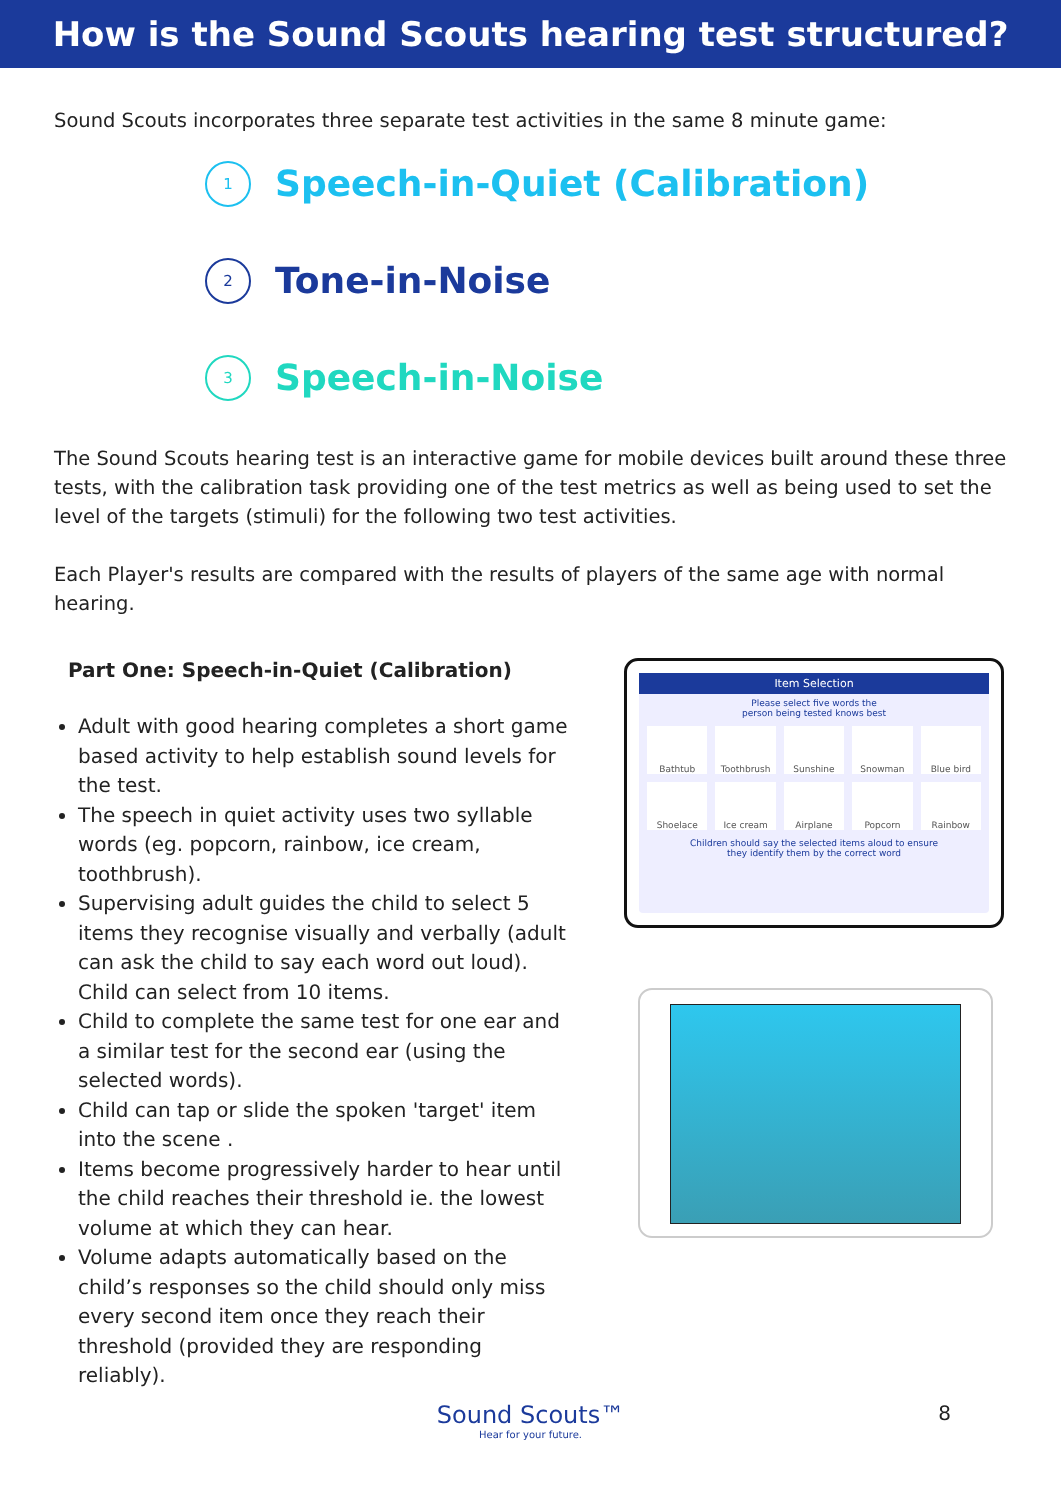How is the Sound Scouts hearing test structured?
Sound Scouts incorporates three separate test activities in the same 8 minute game:
1
Speech-in-Quiet (Calibration)
2
Tone-in-Noise
3
Speech-in-Noise
The Sound Scouts hearing test is an interactive game for mobile devices built around these three tests, with the calibration task providing one of the test metrics as well as being used to set the level of the targets (stimuli) for the following two test activities.
Each Player's results are compared with the results of players of the same age with normal hearing.
Part One: Speech-in-Quiet (Calibration)
Adult with good hearing completes a short game based activity to help establish sound levels for the test.
The speech in quiet activity uses two syllable words (eg. popcorn, rainbow, ice cream, toothbrush).
Supervising adult guides the child to select 5 items they recognise visually and verbally (adult can ask the child to say each word out loud). Child can select from 10 items.
Child to complete the same test for one ear and a similar test for the second ear (using the selected words).
Child can tap or slide the spoken 'target' item into the scene .
Items become progressively harder to hear until the child reaches their threshold ie. the lowest volume at which they can hear.
Volume adapts automatically based on the child’s responses so the child should only miss every second item once they reach their threshold (provided they are responding reliably).
Item Selection
Please select five words the
person being tested knows best
Bathtub
Toothbrush
Sunshine
Snowman
Blue bird
Shoelace
Ice cream
Airplane
Popcorn
Rainbow
Children should say the selected items aloud to ensure
they identify them by the correct word
Sound Scouts™
Hear for your future.
8